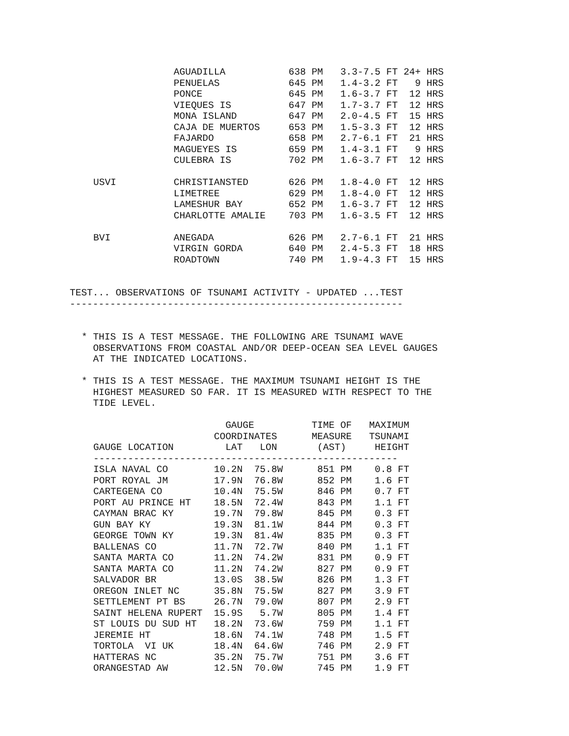| | AGUADILLA | 638 PM | 3.3-7.5 FT 24+ HRS |
| | PENUELAS | 645 PM | 1.4-3.2 FT 9 HRS |
| | PONCE | 645 PM | 1.6-3.7 FT 12 HRS |
| | VIEQUES IS | 647 PM | 1.7-3.7 FT 12 HRS |
| | MONA ISLAND | 647 PM | 2.0-4.5 FT 15 HRS |
| | CAJA DE MUERTOS | 653 PM | 1.5-3.3 FT 12 HRS |
| | FAJARDO | 658 PM | 2.7-6.1 FT 21 HRS |
| | MAGUEYES IS | 659 PM | 1.4-3.1 FT 9 HRS |
| | CULEBRA IS | 702 PM | 1.6-3.7 FT 12 HRS |
| USVI | CHRISTIANSTED | 626 PM | 1.8-4.0 FT 12 HRS |
| | LIMETREE | 629 PM | 1.8-4.0 FT 12 HRS |
| | LAMESHUR BAY | 652 PM | 1.6-3.7 FT 12 HRS |
| | CHARLOTTE AMALIE | 703 PM | 1.6-3.5 FT 12 HRS |
| BVI | ANEGADA | 626 PM | 2.7-6.1 FT 21 HRS |
| | VIRGIN GORDA | 640 PM | 2.4-5.3 FT 18 HRS |
| | ROADTOWN | 740 PM | 1.9-4.3 FT 15 HRS |
TEST... OBSERVATIONS OF TSUNAMI ACTIVITY - UPDATED ...TEST
----------------------------------------------------------
* THIS IS A TEST MESSAGE. THE FOLLOWING ARE TSUNAMI WAVE OBSERVATIONS FROM COASTAL AND/OR DEEP-OCEAN SEA LEVEL GAUGES AT THE INDICATED LOCATIONS.
* THIS IS A TEST MESSAGE. THE MAXIMUM TSUNAMI HEIGHT IS THE HIGHEST MEASURED SO FAR. IT IS MEASURED WITH RESPECT TO THE TIDE LEVEL.
| | GAUGE | TIME OF | MAXIMUM |
| --- | --- | --- | --- |
| | COORDINATES | MEASURE | TSUNAMI |
| GAUGE LOCATION | LAT LON | (AST) | HEIGHT |
| ----------------------------------------------------- | | | |
| ISLA NAVAL CO | 10.2N 75.8W | 851 PM | 0.8 FT |
| PORT ROYAL JM | 17.9N 76.8W | 852 PM | 1.6 FT |
| CARTEGENA CO | 10.4N 75.5W | 846 PM | 0.7 FT |
| PORT AU PRINCE HT | 18.5N 72.4W | 843 PM | 1.1 FT |
| CAYMAN BRAC KY | 19.7N 79.8W | 845 PM | 0.3 FT |
| GUN BAY KY | 19.3N 81.1W | 844 PM | 0.3 FT |
| GEORGE TOWN KY | 19.3N 81.4W | 835 PM | 0.3 FT |
| BALLENAS CO | 11.7N 72.7W | 840 PM | 1.1 FT |
| SANTA MARTA CO | 11.2N 74.2W | 831 PM | 0.9 FT |
| SANTA MARTA CO | 11.2N 74.2W | 827 PM | 0.9 FT |
| SALVADOR BR | 13.0S 38.5W | 826 PM | 1.3 FT |
| OREGON INLET NC | 35.8N 75.5W | 827 PM | 3.9 FT |
| SETTLEMENT PT BS | 26.7N 79.0W | 807 PM | 2.9 FT |
| SAINT HELENA RUPERT | 15.9S 5.7W | 805 PM | 1.4 FT |
| ST LOUIS DU SUD HT | 18.2N 73.6W | 759 PM | 1.1 FT |
| JEREMIE HT | 18.6N 74.1W | 748 PM | 1.5 FT |
| TORTOLA VI UK | 18.4N 64.6W | 746 PM | 2.9 FT |
| HATTERAS NC | 35.2N 75.7W | 751 PM | 3.6 FT |
| ORANGESTAD AW | 12.5N 70.0W | 745 PM | 1.9 FT |